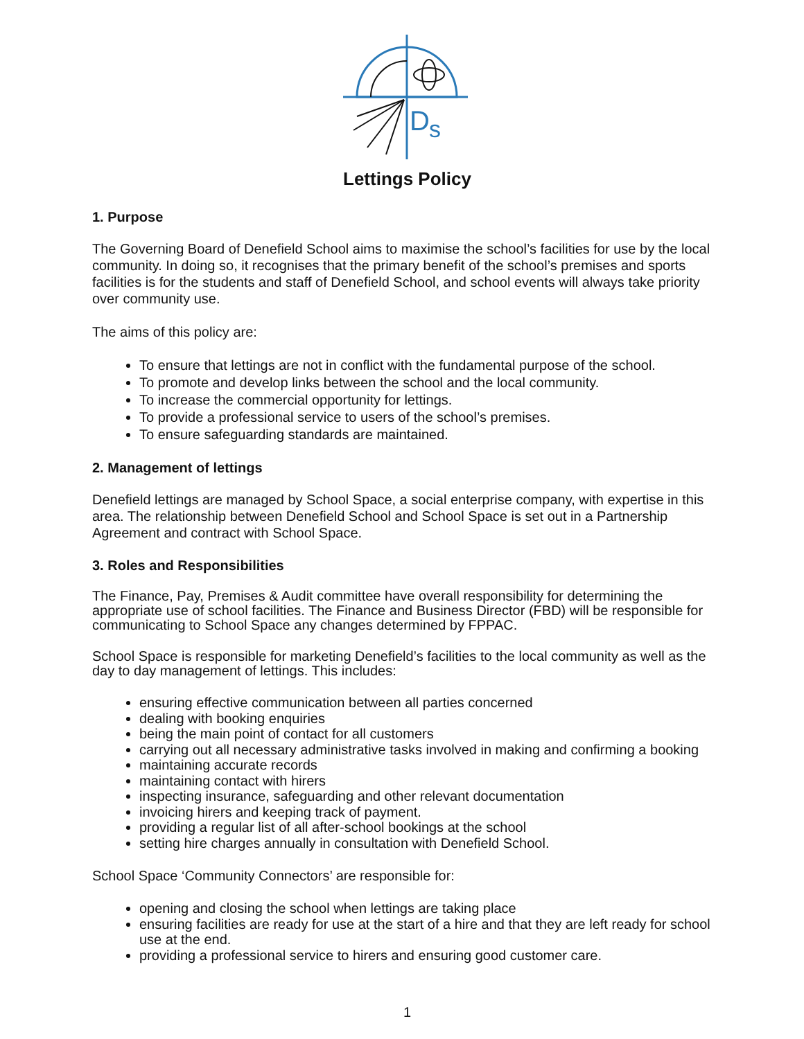D
s
Lettings Policy
1. Purpose
The Governing Board of Denefield School aims to maximise the school’s facilities for use by the local community. In doing so, it recognises that the primary benefit of the school’s premises and sports facilities is for the students and staff of Denefield School, and school events will always take priority over community use.
The aims of this policy are:
To ensure that lettings are not in conflict with the fundamental purpose of the school.
To promote and develop links between the school and the local community.
To increase the commercial opportunity for lettings.
To provide a professional service to users of the school’s premises.
To ensure safeguarding standards are maintained.
2. Management of lettings
Denefield lettings are managed by School Space, a social enterprise company, with expertise in this area. The relationship between Denefield School and School Space is set out in a Partnership Agreement and contract with School Space.
3. Roles and Responsibilities
The Finance, Pay, Premises & Audit committee have overall responsibility for determining the appropriate use of school facilities. The Finance and Business Director (FBD) will be responsible for communicating to School Space any changes determined by FPPAC.
School Space is responsible for marketing Denefield’s facilities to the local community as well as the day to day management of lettings. This includes:
ensuring effective communication between all parties concerned
dealing with booking enquiries
being the main point of contact for all customers
carrying out all necessary administrative tasks involved in making and confirming a booking
maintaining accurate records
maintaining contact with hirers
inspecting insurance, safeguarding and other relevant documentation
invoicing hirers and keeping track of payment.
providing a regular list of all after-school bookings at the school
setting hire charges annually in consultation with Denefield School.
School Space ‘Community Connectors’ are responsible for:
opening and closing the school when lettings are taking place
ensuring facilities are ready for use at the start of a hire and that they are left ready for school use at the end.
providing a professional service to hirers and ensuring good customer care.
1